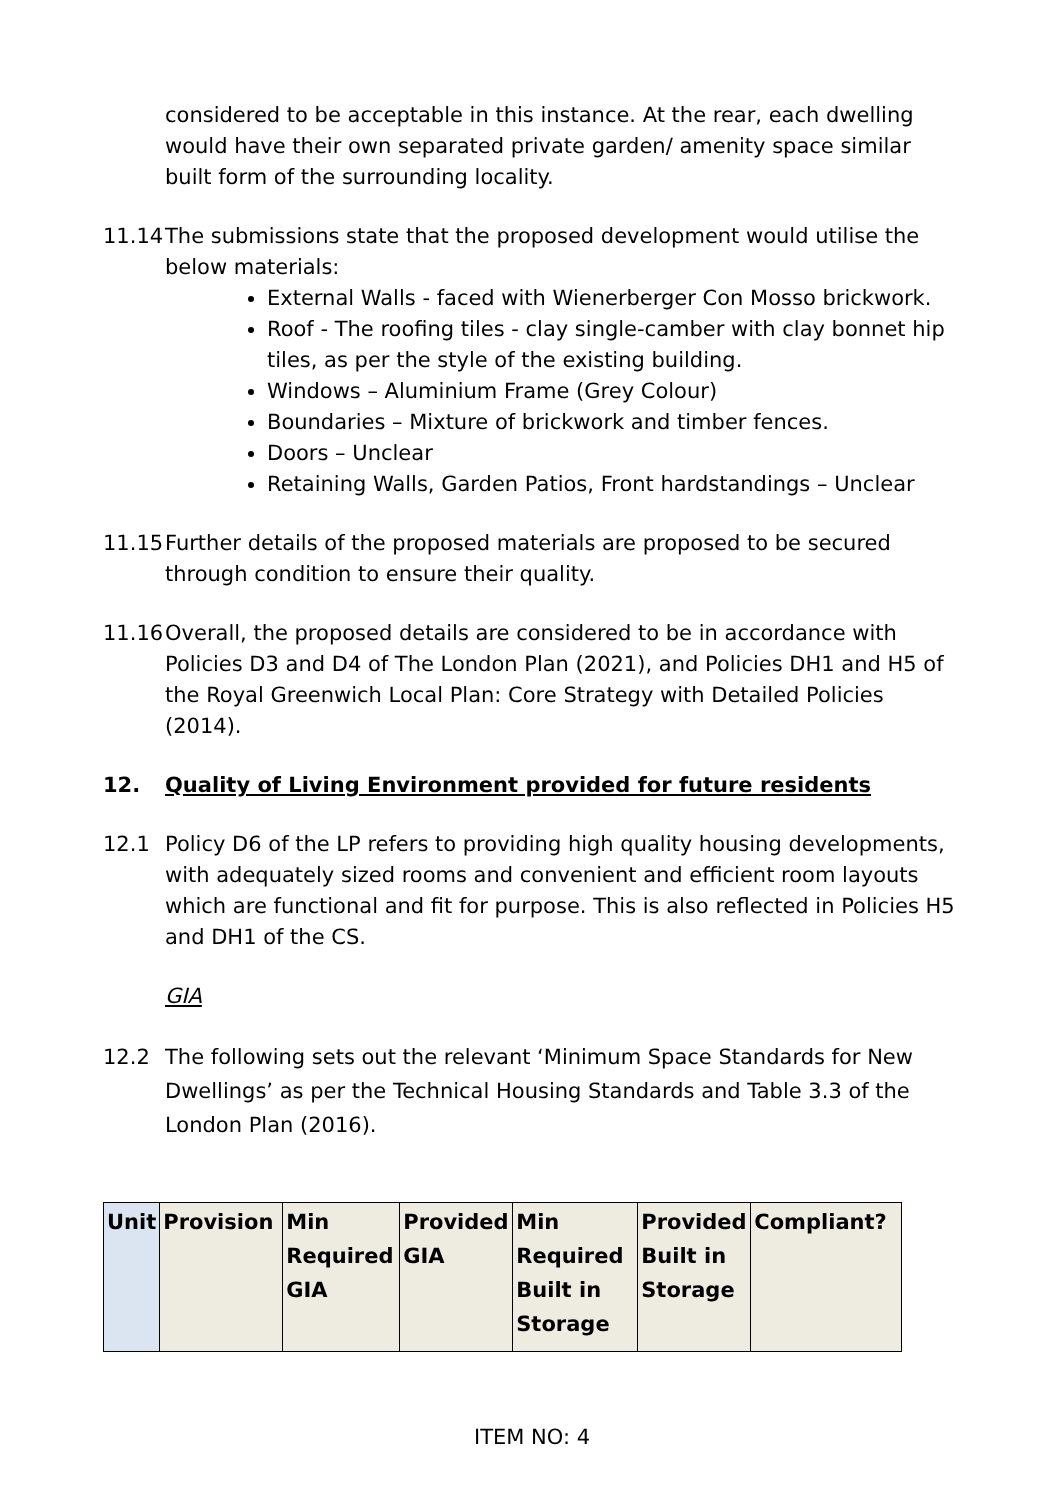considered to be acceptable in this instance. At the rear, each dwelling would have their own separated private garden/ amenity space similar built form of the surrounding locality.
11.14 The submissions state that the proposed development would utilise the below materials:
External Walls - faced with Wienerberger Con Mosso brickwork.
Roof - The roofing tiles - clay single-camber with clay bonnet hip tiles, as per the style of the existing building.
Windows – Aluminium Frame (Grey Colour)
Boundaries – Mixture of brickwork and timber fences.
Doors – Unclear
Retaining Walls, Garden Patios, Front hardstandings – Unclear
11.15 Further details of the proposed materials are proposed to be secured through condition to ensure their quality.
11.16 Overall, the proposed details are considered to be in accordance with Policies D3 and D4 of The London Plan (2021), and Policies DH1 and H5 of the Royal Greenwich Local Plan: Core Strategy with Detailed Policies (2014).
12. Quality of Living Environment provided for future residents
12.1 Policy D6 of the LP refers to providing high quality housing developments, with adequately sized rooms and convenient and efficient room layouts which are functional and fit for purpose. This is also reflected in Policies H5 and DH1 of the CS.
GIA
12.2 The following sets out the relevant ‘Minimum Space Standards for New Dwellings’ as per the Technical Housing Standards and Table 3.3 of the London Plan (2016).
| Unit | Provision | Min Required GIA | Provided GIA | Min Required Built in Storage | Provided Built in Storage | Compliant? |
ITEM NO: 4